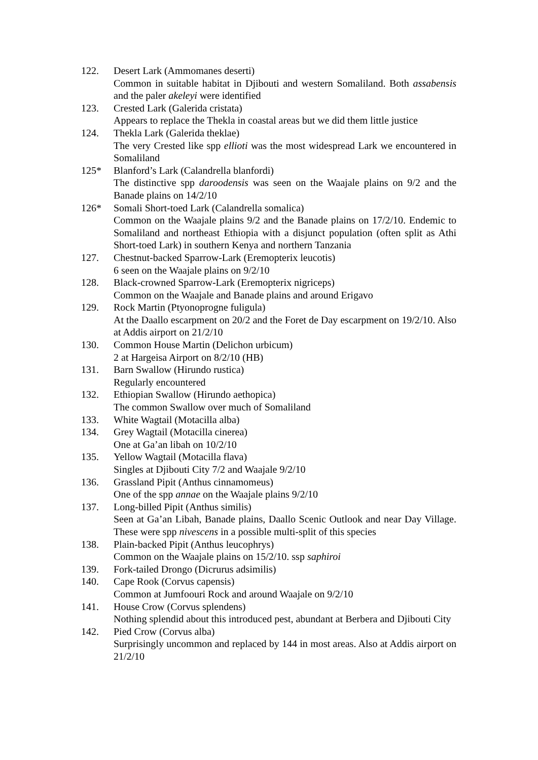122. Desert Lark (Ammomanes deserti)
Common in suitable habitat in Djibouti and western Somaliland. Both assabensis and the paler akeleyi were identified
123. Crested Lark (Galerida cristata)
Appears to replace the Thekla in coastal areas but we did them little justice
124. Thekla Lark (Galerida theklae)
The very Crested like spp ellioti was the most widespread Lark we encountered in Somaliland
125* Blanford’s Lark (Calandrella blanfordi)
The distinctive spp daroodensis was seen on the Waajale plains on 9/2 and the Banade plains on 14/2/10
126* Somali Short-toed Lark (Calandrella somalica)
Common on the Waajale plains 9/2 and the Banade plains on 17/2/10. Endemic to Somaliland and northeast Ethiopia with a disjunct population (often split as Athi Short-toed Lark) in southern Kenya and northern Tanzania
127. Chestnut-backed Sparrow-Lark (Eremopterix leucotis)
6 seen on the Waajale plains on 9/2/10
128. Black-crowned Sparrow-Lark (Eremopterix nigriceps)
Common on the Waajale and Banade plains and around Erigavo
129. Rock Martin (Ptyonoprogne fuligula)
At the Daallo escarpment on 20/2 and the Foret de Day escarpment on 19/2/10. Also at Addis airport on 21/2/10
130. Common House Martin (Delichon urbicum)
2 at Hargeisa Airport on 8/2/10 (HB)
131. Barn Swallow (Hirundo rustica)
Regularly encountered
132. Ethiopian Swallow (Hirundo aethopica)
The common Swallow over much of Somaliland
133. White Wagtail (Motacilla alba)
134. Grey Wagtail (Motacilla cinerea)
One at Ga’an libah on 10/2/10
135. Yellow Wagtail (Motacilla flava)
Singles at Djibouti City 7/2 and Waajale 9/2/10
136. Grassland Pipit (Anthus cinnamomeus)
One of the spp annae on the Waajale plains 9/2/10
137. Long-billed Pipit (Anthus similis)
Seen at Ga’an Libah, Banade plains, Daallo Scenic Outlook and near Day Village. These were spp nivescens in a possible multi-split of this species
138. Plain-backed Pipit (Anthus leucophrys)
Common on the Waajale plains on 15/2/10. ssp saphiroi
139. Fork-tailed Drongo (Dicrurus adsimilis)
140. Cape Rook (Corvus capensis)
Common at Jumfoouri Rock and around Waajale on 9/2/10
141. House Crow (Corvus splendens)
Nothing splendid about this introduced pest, abundant at Berbera and Djibouti City
142. Pied Crow (Corvus alba)
Surprisingly uncommon and replaced by 144 in most areas. Also at Addis airport on 21/2/10